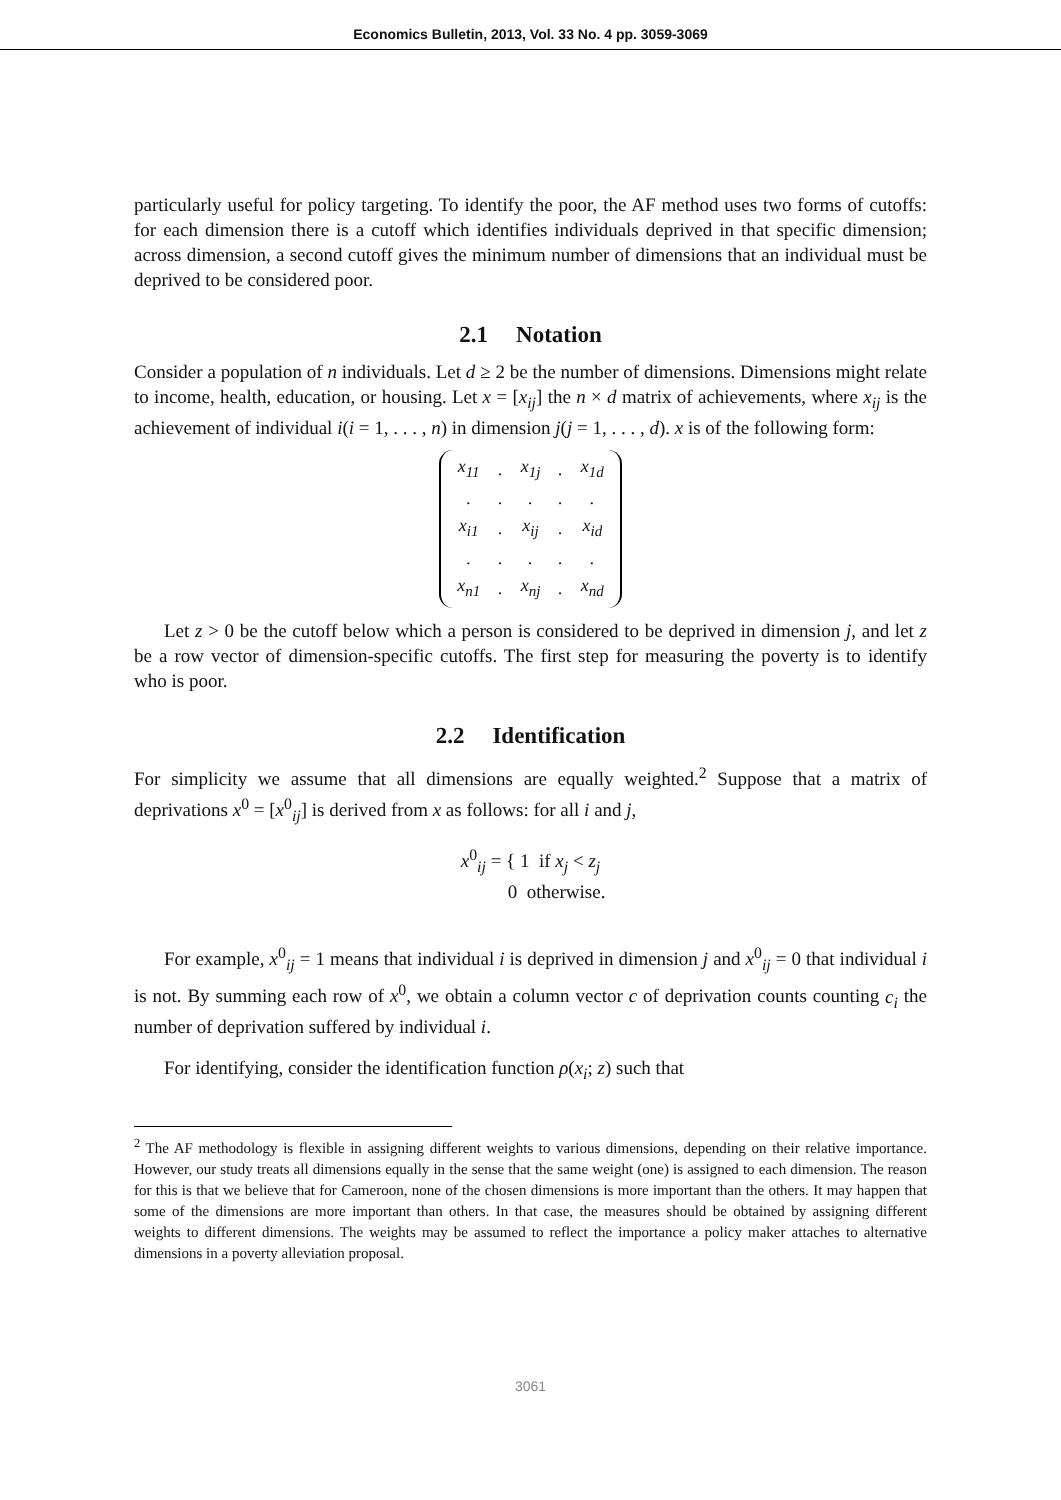Economics Bulletin, 2013, Vol. 33 No. 4 pp. 3059-3069
particularly useful for policy targeting. To identify the poor, the AF method uses two forms of cutoffs: for each dimension there is a cutoff which identifies individuals deprived in that specific dimension; across dimension, a second cutoff gives the minimum number of dimensions that an individual must be deprived to be considered poor.
2.1 Notation
Consider a population of n individuals. Let d ≥ 2 be the number of dimensions. Dimensions might relate to income, health, education, or housing. Let x = [x<sub>ij</sub>] the n × d matrix of achievements, where x<sub>ij</sub> is the achievement of individual i(i = 1, . . . , n) in dimension j(j = 1, . . . , d). x is of the following form:
| x<sub>11</sub> | . | x<sub>1j</sub> | . | x<sub>1d</sub> |
| . | . | . | . | . |
| x<sub>i1</sub> | . | x<sub>ij</sub> | . | x<sub>id</sub> |
| . | . | . | . | . |
| x<sub>n1</sub> | . | x<sub>nj</sub> | . | x<sub>nd</sub> |
Let z > 0 be the cutoff below which a person is considered to be deprived in dimension j, and let z be a row vector of dimension-specific cutoffs. The first step for measuring the poverty is to identify who is poor.
2.2 Identification
For simplicity we assume that all dimensions are equally weighted.<sup>2</sup> Suppose that a matrix of deprivations x<sup>0</sup> = [x<sup>0</sup><sub>ij</sub>] is derived from x as follows: for all i and j,
x<sup>0</sup><sub>ij</sub> = { 1 if x<sub>j</sub> < z<sub>j</sub>
0 otherwise.
For example, x<sup>0</sup><sub>ij</sub> = 1 means that individual i is deprived in dimension j and x<sup>0</sup><sub>ij</sub> = 0 that individual i is not. By summing each row of x<sup>0</sup>, we obtain a column vector c of deprivation counts counting c<sub>i</sub> the number of deprivation suffered by individual i.
For identifying, consider the identification function ρ(x<sub>i</sub>; z) such that
<sup>2</sup> The AF methodology is flexible in assigning different weights to various dimensions, depending on their relative importance. However, our study treats all dimensions equally in the sense that the same weight (one) is assigned to each dimension. The reason for this is that we believe that for Cameroon, none of the chosen dimensions is more important than the others. It may happen that some of the dimensions are more important than others. In that case, the measures should be obtained by assigning different weights to different dimensions. The weights may be assumed to reflect the importance a policy maker attaches to alternative dimensions in a poverty alleviation proposal.
3061